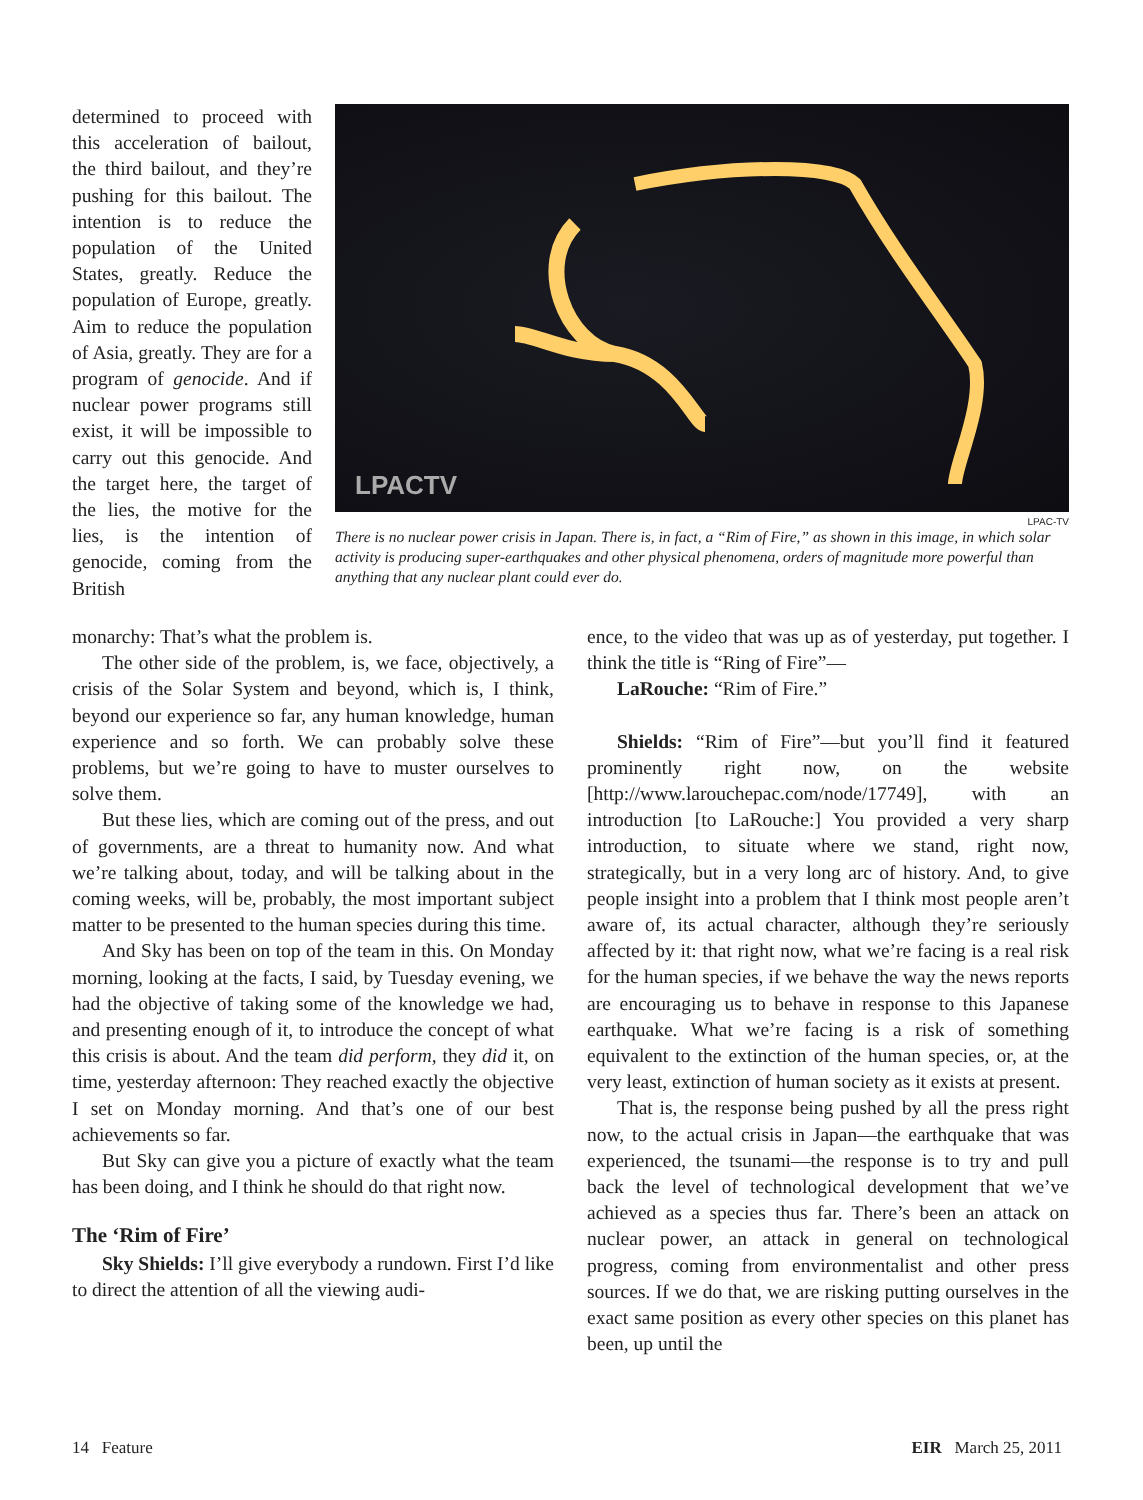determined to proceed with this acceleration of bailout, the third bailout, and they’re pushing for this bailout. The intention is to reduce the population of the United States, greatly. Reduce the population of Europe, greatly. Aim to reduce the population of Asia, greatly. They are for a program of genocide. And if nuclear power programs still exist, it will be impossible to carry out this genocide. And the target here, the target of the lies, the motive for the lies, is the intention of genocide, coming from the British
LPACTV
LPAC-TV
There is no nuclear power crisis in Japan. There is, in fact, a “Rim of Fire,” as shown in this image, in which solar activity is producing super-earthquakes and other physical phenomena, orders of magnitude more powerful than anything that any nuclear plant could ever do.
monarchy: That’s what the problem is.
The other side of the problem, is, we face, objectively, a crisis of the Solar System and beyond, which is, I think, beyond our experience so far, any human knowledge, human experience and so forth. We can probably solve these problems, but we’re going to have to muster ourselves to solve them.
But these lies, which are coming out of the press, and out of governments, are a threat to humanity now. And what we’re talking about, today, and will be talking about in the coming weeks, will be, probably, the most important subject matter to be presented to the human species during this time.
And Sky has been on top of the team in this. On Monday morning, looking at the facts, I said, by Tuesday evening, we had the objective of taking some of the knowledge we had, and presenting enough of it, to introduce the concept of what this crisis is about. And the team did perform, they did it, on time, yesterday afternoon: They reached exactly the objective I set on Monday morning. And that’s one of our best achievements so far.
But Sky can give you a picture of exactly what the team has been doing, and I think he should do that right now.
The ‘Rim of Fire’
Sky Shields: I’ll give everybody a rundown. First I’d like to direct the attention of all the viewing audi-
ence, to the video that was up as of yesterday, put together. I think the title is “Ring of Fire”—
LaRouche: “Rim of Fire.”
Shields: “Rim of Fire”—but you’ll find it featured prominently right now, on the website [http://www.larouchepac.com/node/17749], with an introduction [to LaRouche:] You provided a very sharp introduction, to situate where we stand, right now, strategically, but in a very long arc of history. And, to give people insight into a problem that I think most people aren’t aware of, its actual character, although they’re seriously affected by it: that right now, what we’re facing is a real risk for the human species, if we behave the way the news reports are encouraging us to behave in response to this Japanese earthquake. What we’re facing is a risk of something equivalent to the extinction of the human species, or, at the very least, extinction of human society as it exists at present.
That is, the response being pushed by all the press right now, to the actual crisis in Japan—the earthquake that was experienced, the tsunami—the response is to try and pull back the level of technological development that we’ve achieved as a species thus far. There’s been an attack on nuclear power, an attack in general on technological progress, coming from environmentalist and other press sources. If we do that, we are risking putting ourselves in the exact same position as every other species on this planet has been, up until the
14 Feature EIR March 25, 2011